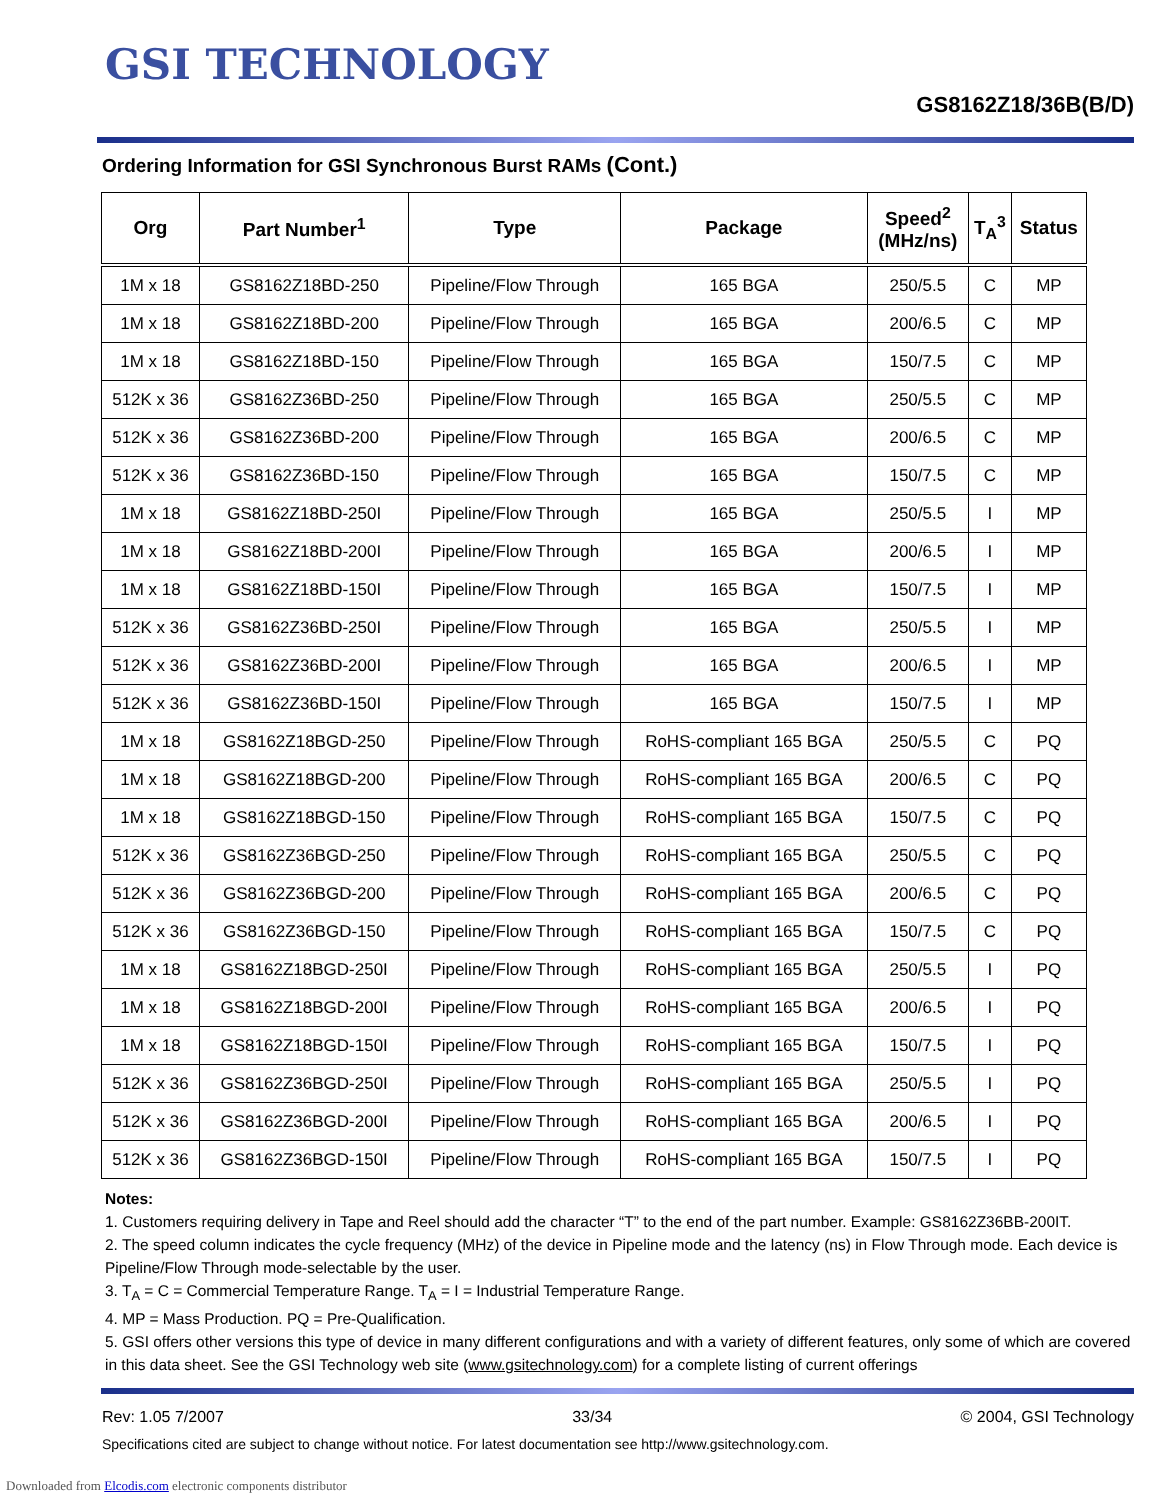GSI TECHNOLOGY
GS8162Z18/36B(B/D)
Ordering Information for GSI Synchronous Burst RAMs (Cont.)
| Org | Part Number<sup>1</sup> | Type | Package | Speed<sup>2</sup> (MHz/ns) | T<sub>A</sub><sup>3</sup> | Status |
| --- | --- | --- | --- | --- | --- | --- |
| 1M x 18 | GS8162Z18BD-250 | Pipeline/Flow Through | 165 BGA | 250/5.5 | C | MP |
| 1M x 18 | GS8162Z18BD-200 | Pipeline/Flow Through | 165 BGA | 200/6.5 | C | MP |
| 1M x 18 | GS8162Z18BD-150 | Pipeline/Flow Through | 165 BGA | 150/7.5 | C | MP |
| 512K x 36 | GS8162Z36BD-250 | Pipeline/Flow Through | 165 BGA | 250/5.5 | C | MP |
| 512K x 36 | GS8162Z36BD-200 | Pipeline/Flow Through | 165 BGA | 200/6.5 | C | MP |
| 512K x 36 | GS8162Z36BD-150 | Pipeline/Flow Through | 165 BGA | 150/7.5 | C | MP |
| 1M x 18 | GS8162Z18BD-250I | Pipeline/Flow Through | 165 BGA | 250/5.5 | I | MP |
| 1M x 18 | GS8162Z18BD-200I | Pipeline/Flow Through | 165 BGA | 200/6.5 | I | MP |
| 1M x 18 | GS8162Z18BD-150I | Pipeline/Flow Through | 165 BGA | 150/7.5 | I | MP |
| 512K x 36 | GS8162Z36BD-250I | Pipeline/Flow Through | 165 BGA | 250/5.5 | I | MP |
| 512K x 36 | GS8162Z36BD-200I | Pipeline/Flow Through | 165 BGA | 200/6.5 | I | MP |
| 512K x 36 | GS8162Z36BD-150I | Pipeline/Flow Through | 165 BGA | 150/7.5 | I | MP |
| 1M x 18 | GS8162Z18BGD-250 | Pipeline/Flow Through | RoHS-compliant 165 BGA | 250/5.5 | C | PQ |
| 1M x 18 | GS8162Z18BGD-200 | Pipeline/Flow Through | RoHS-compliant 165 BGA | 200/6.5 | C | PQ |
| 1M x 18 | GS8162Z18BGD-150 | Pipeline/Flow Through | RoHS-compliant 165 BGA | 150/7.5 | C | PQ |
| 512K x 36 | GS8162Z36BGD-250 | Pipeline/Flow Through | RoHS-compliant 165 BGA | 250/5.5 | C | PQ |
| 512K x 36 | GS8162Z36BGD-200 | Pipeline/Flow Through | RoHS-compliant 165 BGA | 200/6.5 | C | PQ |
| 512K x 36 | GS8162Z36BGD-150 | Pipeline/Flow Through | RoHS-compliant 165 BGA | 150/7.5 | C | PQ |
| 1M x 18 | GS8162Z18BGD-250I | Pipeline/Flow Through | RoHS-compliant 165 BGA | 250/5.5 | I | PQ |
| 1M x 18 | GS8162Z18BGD-200I | Pipeline/Flow Through | RoHS-compliant 165 BGA | 200/6.5 | I | PQ |
| 1M x 18 | GS8162Z18BGD-150I | Pipeline/Flow Through | RoHS-compliant 165 BGA | 150/7.5 | I | PQ |
| 512K x 36 | GS8162Z36BGD-250I | Pipeline/Flow Through | RoHS-compliant 165 BGA | 250/5.5 | I | PQ |
| 512K x 36 | GS8162Z36BGD-200I | Pipeline/Flow Through | RoHS-compliant 165 BGA | 200/6.5 | I | PQ |
| 512K x 36 | GS8162Z36BGD-150I | Pipeline/Flow Through | RoHS-compliant 165 BGA | 150/7.5 | I | PQ |
Notes:
1. Customers requiring delivery in Tape and Reel should add the character “T” to the end of the part number. Example: GS8162Z36BB-200IT.
2. The speed column indicates the cycle frequency (MHz) of the device in Pipeline mode and the latency (ns) in Flow Through mode. Each device is Pipeline/Flow Through mode-selectable by the user.
3. T<sub>A</sub> = C = Commercial Temperature Range. T<sub>A</sub> = I = Industrial Temperature Range.
4. MP = Mass Production. PQ = Pre-Qualification.
5. GSI offers other versions this type of device in many different configurations and with a variety of different features, only some of which are covered in this data sheet. See the GSI Technology web site (www.gsitechnology.com) for a complete listing of current offerings
Rev: 1.05 7/2007 33/34 © 2004, GSI Technology
Specifications cited are subject to change without notice. For latest documentation see http://www.gsitechnology.com.
Downloaded from Elcodis.com electronic components distributor